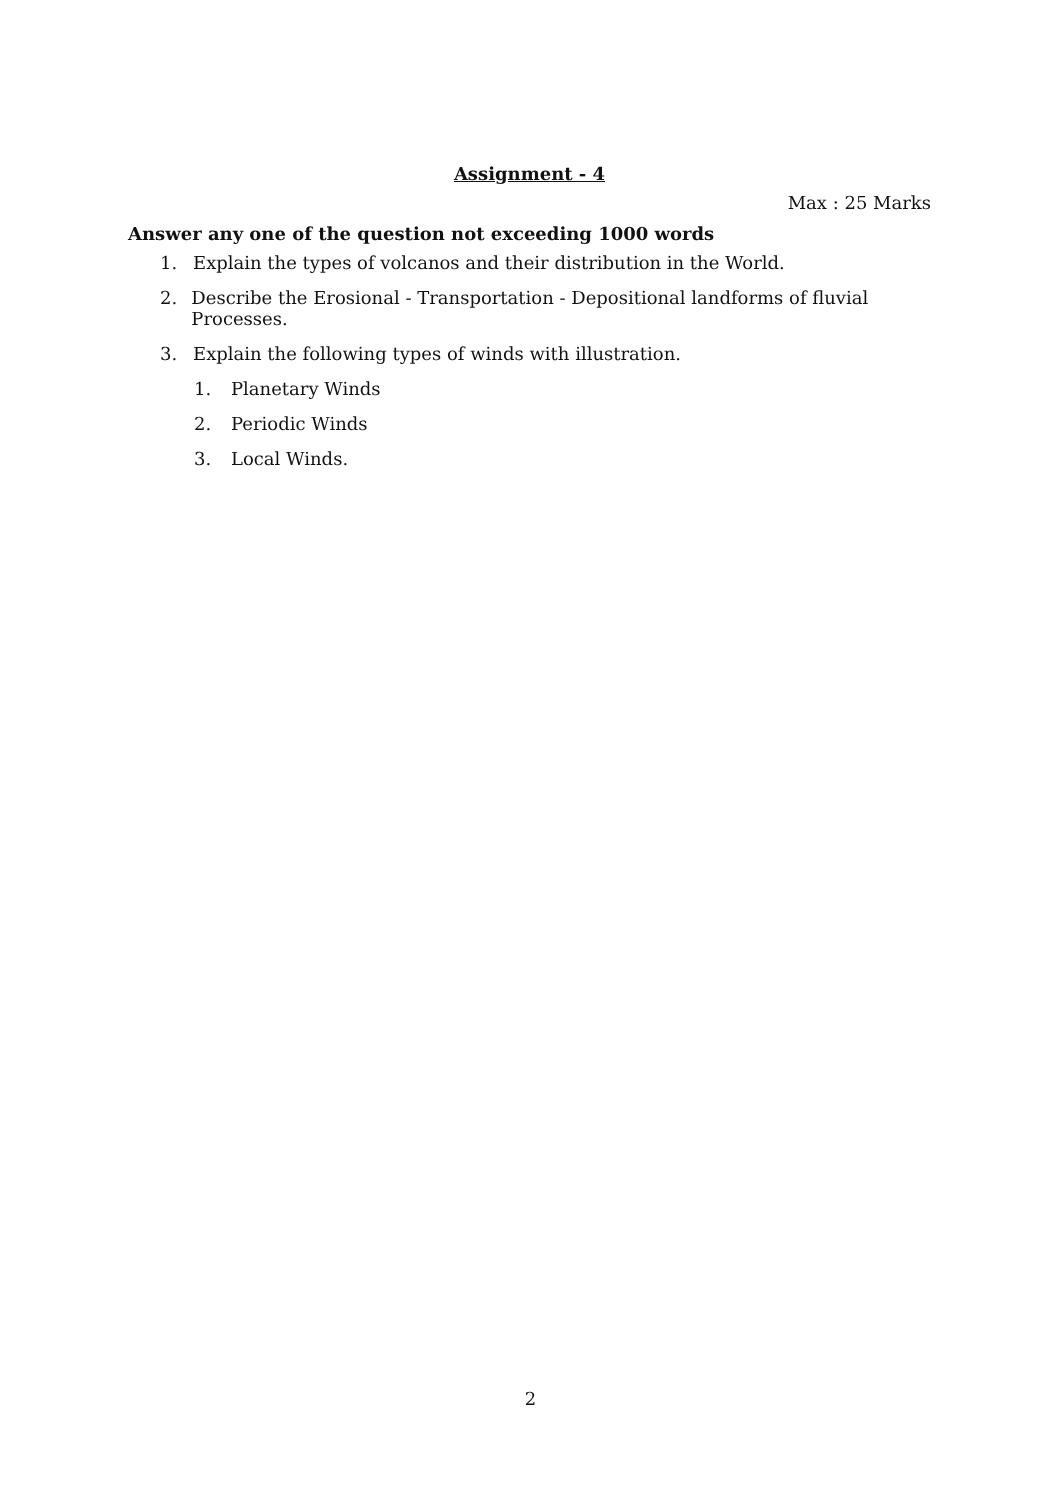Assignment - 4
Max : 25 Marks
Answer any one of the question not exceeding 1000 words
1. Explain the types of volcanos and their distribution in the World.
2. Describe the Erosional - Transportation - Depositional landforms of fluvial Processes.
3. Explain the following types of winds with illustration.
1. Planetary Winds
2. Periodic Winds
3. Local Winds.
2